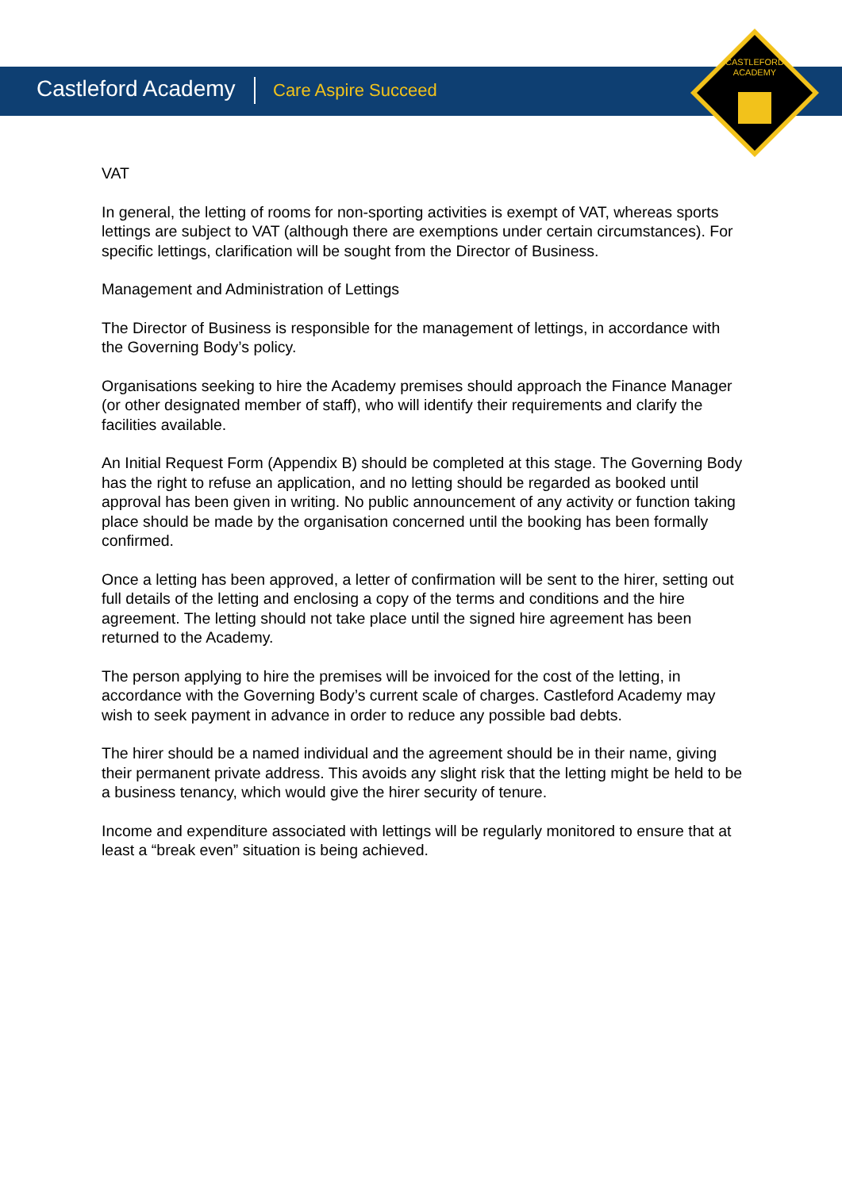Castleford Academy Care Aspire Succeed
CASTLEFORD
ACADEMY
VAT
In general, the letting of rooms for non-sporting activities is exempt of VAT, whereas sports lettings are subject to VAT (although there are exemptions under certain circumstances). For specific lettings, clarification will be sought from the Director of Business.
Management and Administration of Lettings
The Director of Business is responsible for the management of lettings, in accordance with the Governing Body’s policy.
Organisations seeking to hire the Academy premises should approach the Finance Manager (or other designated member of staff), who will identify their requirements and clarify the facilities available.
An Initial Request Form (Appendix B) should be completed at this stage. The Governing Body has the right to refuse an application, and no letting should be regarded as booked until approval has been given in writing. No public announcement of any activity or function taking place should be made by the organisation concerned until the booking has been formally confirmed.
Once a letting has been approved, a letter of confirmation will be sent to the hirer, setting out full details of the letting and enclosing a copy of the terms and conditions and the hire agreement. The letting should not take place until the signed hire agreement has been returned to the Academy.
The person applying to hire the premises will be invoiced for the cost of the letting, in accordance with the Governing Body’s current scale of charges. Castleford Academy may wish to seek payment in advance in order to reduce any possible bad debts.
The hirer should be a named individual and the agreement should be in their name, giving their permanent private address. This avoids any slight risk that the letting might be held to be a business tenancy, which would give the hirer security of tenure.
Income and expenditure associated with lettings will be regularly monitored to ensure that at least a “break even” situation is being achieved.